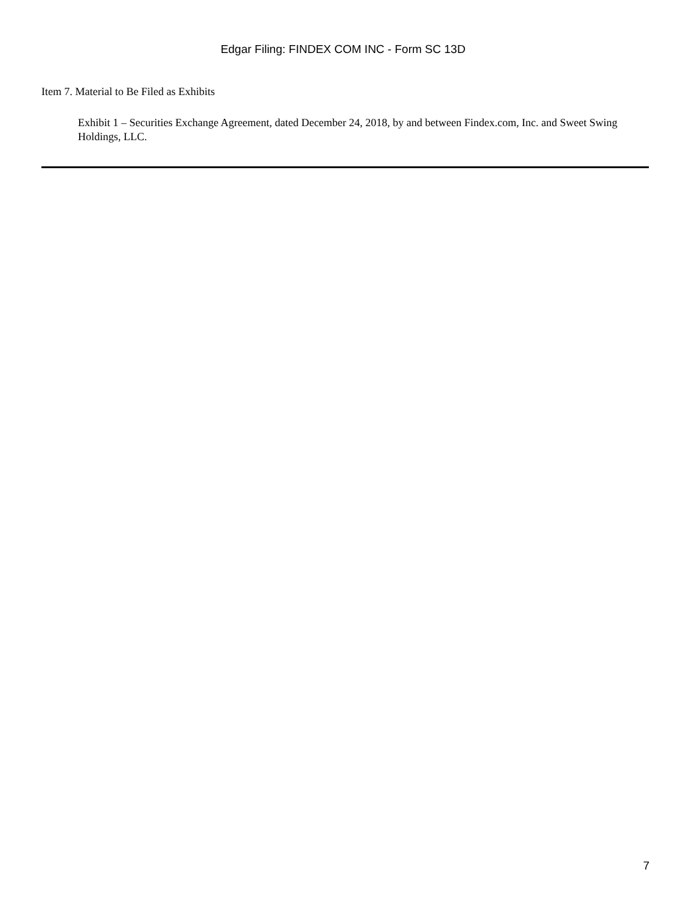Edgar Filing: FINDEX COM INC - Form SC 13D
Item 7. Material to Be Filed as Exhibits
Exhibit 1 – Securities Exchange Agreement, dated December 24, 2018, by and between Findex.com, Inc. and Sweet Swing Holdings, LLC.
7